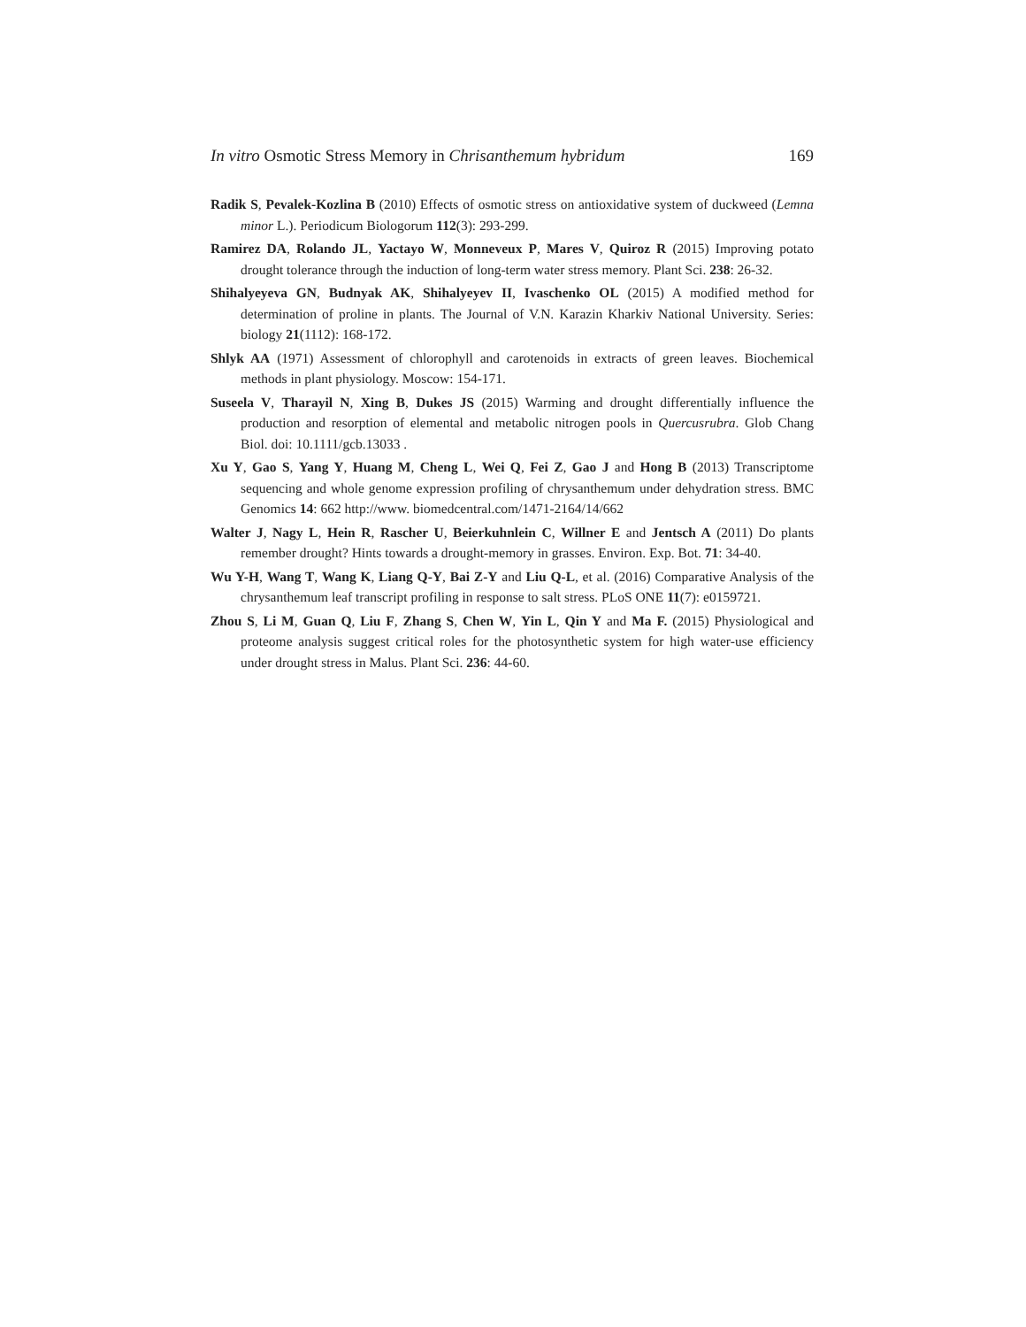In vitro Osmotic Stress Memory in Chrisanthemum hybridum 169
Radik S, Pevalek-Kozlina B (2010) Effects of osmotic stress on antioxidative system of duckweed (Lemna minor L.). Periodicum Biologorum 112(3): 293-299.
Ramirez DA, Rolando JL, Yactayo W, Monneveux P, Mares V, Quiroz R (2015) Improving potato drought tolerance through the induction of long-term water stress memory. Plant Sci. 238: 26-32.
Shihalyeyeva GN, Budnyak AK, Shihalyeyev II, Ivaschenko OL (2015) A modified method for determination of proline in plants. The Journal of V.N. Karazin Kharkiv National University. Series: biology 21(1112): 168-172.
Shlyk AA (1971) Assessment of chlorophyll and carotenoids in extracts of green leaves. Biochemical methods in plant physiology. Moscow: 154-171.
Suseela V, Tharayil N, Xing B, Dukes JS (2015) Warming and drought differentially influence the production and resorption of elemental and metabolic nitrogen pools in Quercusrubra. Glob Chang Biol. doi: 10.1111/gcb.13033 .
Xu Y, Gao S, Yang Y, Huang M, Cheng L, Wei Q, Fei Z, Gao J and Hong B (2013) Transcriptome sequencing and whole genome expression profiling of chrysanthemum under dehydration stress. BMC Genomics 14: 662 http://www. biomedcentral.com/1471-2164/14/662
Walter J, Nagy L, Hein R, Rascher U, Beierkuhnlein C, Willner E and Jentsch A (2011) Do plants remember drought? Hints towards a drought-memory in grasses. Environ. Exp. Bot. 71: 34-40.
Wu Y-H, Wang T, Wang K, Liang Q-Y, Bai Z-Y and Liu Q-L, et al. (2016) Comparative Analysis of the chrysanthemum leaf transcript profiling in response to salt stress. PLoS ONE 11(7): e0159721.
Zhou S, Li M, Guan Q, Liu F, Zhang S, Chen W, Yin L, Qin Y and Ma F. (2015) Physiological and proteome analysis suggest critical roles for the photosynthetic system for high water-use efficiency under drought stress in Malus. Plant Sci. 236: 44-60.